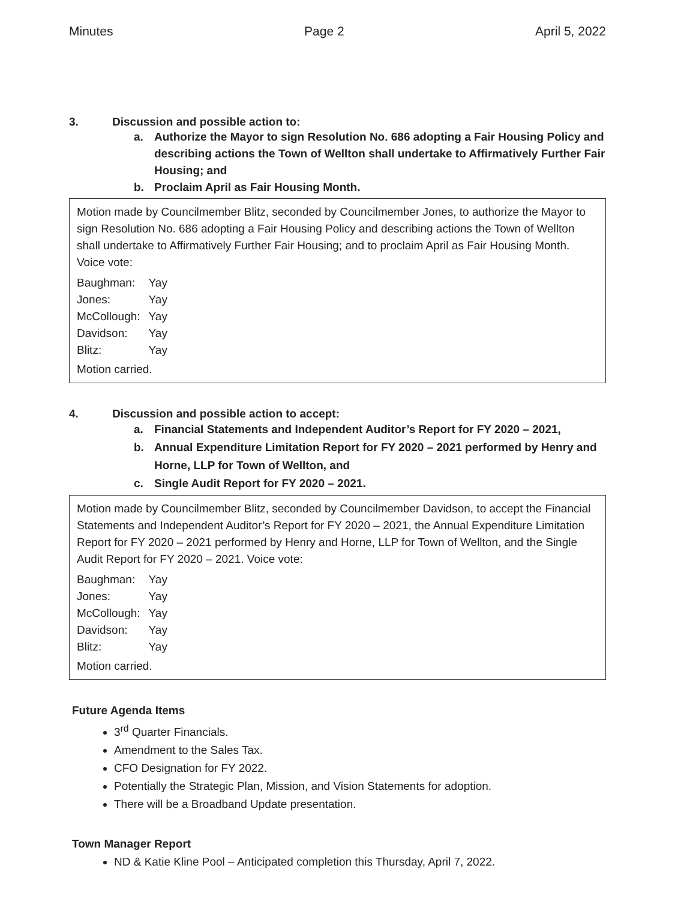Minutes Page 2 April 5, 2022
3. Discussion and possible action to:
a. Authorize the Mayor to sign Resolution No. 686 adopting a Fair Housing Policy and describing actions the Town of Wellton shall undertake to Affirmatively Further Fair Housing; and
b. Proclaim April as Fair Housing Month.
Motion made by Councilmember Blitz, seconded by Councilmember Jones, to authorize the Mayor to sign Resolution No. 686 adopting a Fair Housing Policy and describing actions the Town of Wellton shall undertake to Affirmatively Further Fair Housing; and to proclaim April as Fair Housing Month. Voice vote:
| Baughman: | Yay |
| Jones: | Yay |
| McCollough: | Yay |
| Davidson: | Yay |
| Blitz: | Yay |
Motion carried.
4. Discussion and possible action to accept:
a. Financial Statements and Independent Auditor’s Report for FY 2020 – 2021,
b. Annual Expenditure Limitation Report for FY 2020 – 2021 performed by Henry and Horne, LLP for Town of Wellton, and
c. Single Audit Report for FY 2020 – 2021.
Motion made by Councilmember Blitz, seconded by Councilmember Davidson, to accept the Financial Statements and Independent Auditor’s Report for FY 2020 – 2021, the Annual Expenditure Limitation Report for FY 2020 – 2021 performed by Henry and Horne, LLP for Town of Wellton, and the Single Audit Report for FY 2020 – 2021. Voice vote:
| Baughman: | Yay |
| Jones: | Yay |
| McCollough: | Yay |
| Davidson: | Yay |
| Blitz: | Yay |
Motion carried.
Future Agenda Items
3<sup>rd</sup> Quarter Financials.
Amendment to the Sales Tax.
CFO Designation for FY 2022.
Potentially the Strategic Plan, Mission, and Vision Statements for adoption.
There will be a Broadband Update presentation.
Town Manager Report
ND & Katie Kline Pool – Anticipated completion this Thursday, April 7, 2022.